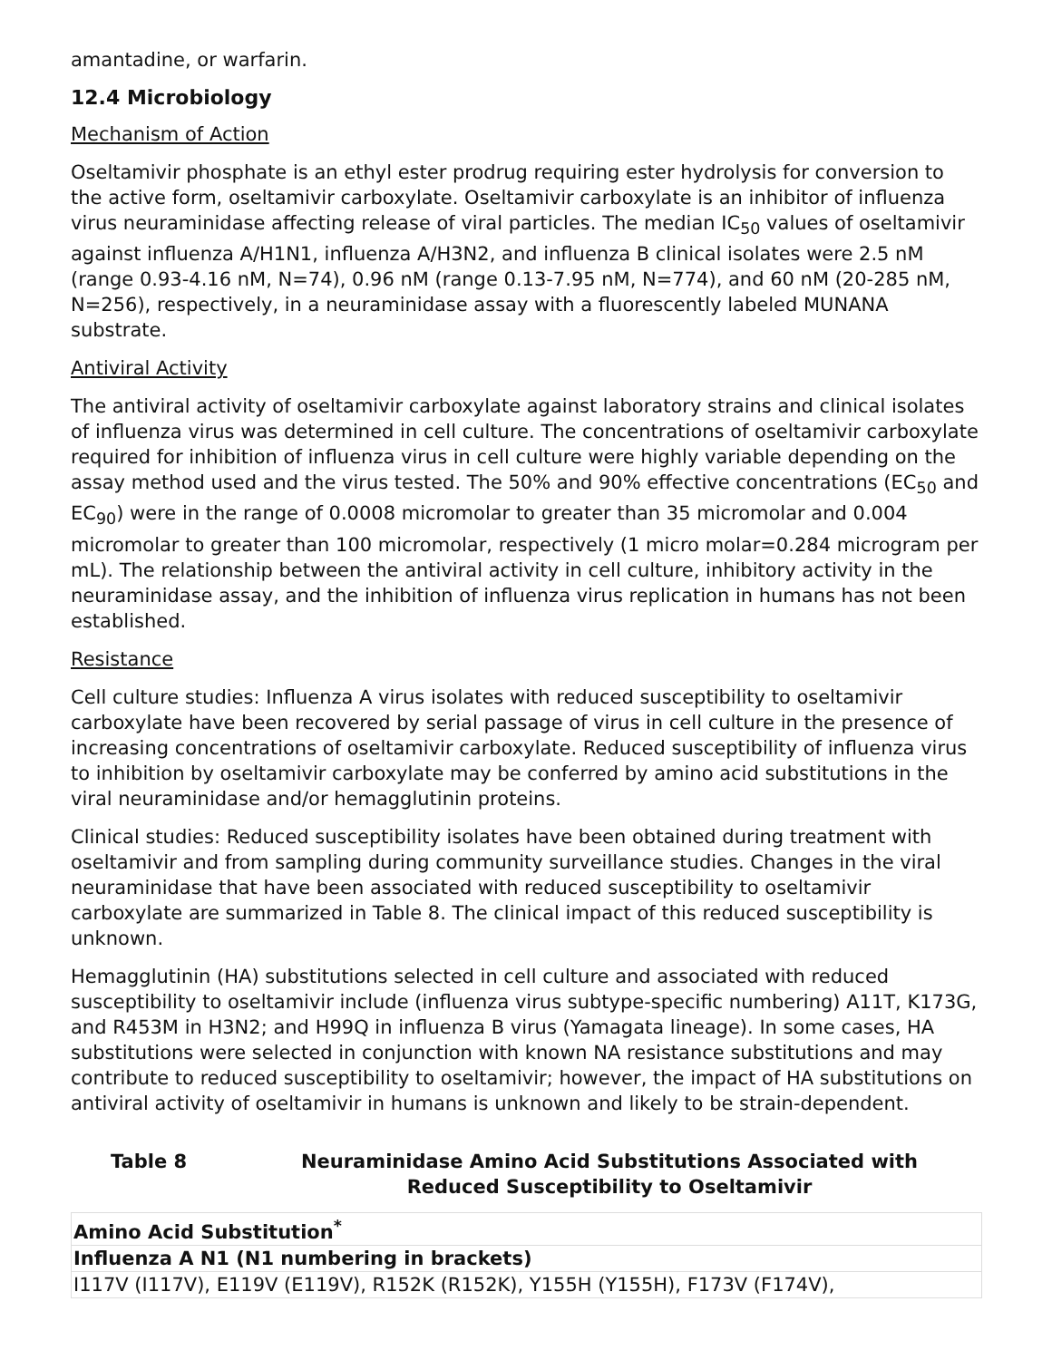amantadine, or warfarin.
12.4 Microbiology
Mechanism of Action
Oseltamivir phosphate is an ethyl ester prodrug requiring ester hydrolysis for conversion to the active form, oseltamivir carboxylate. Oseltamivir carboxylate is an inhibitor of influenza virus neuraminidase affecting release of viral particles. The median IC<sub>50</sub> values of oseltamivir against influenza A/H1N1, influenza A/H3N2, and influenza B clinical isolates were 2.5 nM (range 0.93-4.16 nM, N=74), 0.96 nM (range 0.13-7.95 nM, N=774), and 60 nM (20-285 nM, N=256), respectively, in a neuraminidase assay with a fluorescently labeled MUNANA substrate.
Antiviral Activity
The antiviral activity of oseltamivir carboxylate against laboratory strains and clinical isolates of influenza virus was determined in cell culture. The concentrations of oseltamivir carboxylate required for inhibition of influenza virus in cell culture were highly variable depending on the assay method used and the virus tested. The 50% and 90% effective concentrations (EC<sub>50</sub> and EC<sub>90</sub>) were in the range of 0.0008 micromolar to greater than 35 micromolar and 0.004 micromolar to greater than 100 micromolar, respectively (1 micro molar=0.284 microgram per mL). The relationship between the antiviral activity in cell culture, inhibitory activity in the neuraminidase assay, and the inhibition of influenza virus replication in humans has not been established.
Resistance
Cell culture studies: Influenza A virus isolates with reduced susceptibility to oseltamivir carboxylate have been recovered by serial passage of virus in cell culture in the presence of increasing concentrations of oseltamivir carboxylate. Reduced susceptibility of influenza virus to inhibition by oseltamivir carboxylate may be conferred by amino acid substitutions in the viral neuraminidase and/or hemagglutinin proteins.
Clinical studies: Reduced susceptibility isolates have been obtained during treatment with oseltamivir and from sampling during community surveillance studies. Changes in the viral neuraminidase that have been associated with reduced susceptibility to oseltamivir carboxylate are summarized in Table 8. The clinical impact of this reduced susceptibility is unknown.
Hemagglutinin (HA) substitutions selected in cell culture and associated with reduced susceptibility to oseltamivir include (influenza virus subtype-specific numbering) A11T, K173G, and R453M in H3N2; and H99Q in influenza B virus (Yamagata lineage). In some cases, HA substitutions were selected in conjunction with known NA resistance substitutions and may contribute to reduced susceptibility to oseltamivir; however, the impact of HA substitutions on antiviral activity of oseltamivir in humans is unknown and likely to be strain-dependent.
Table 8 Neuraminidase Amino Acid Substitutions Associated with Reduced Susceptibility to Oseltamivir
| Amino Acid Substitution<sup>*</sup> |
| --- |
| Influenza A N1 (N1 numbering in brackets) |
| I117V (I117V), E119V (E119V), R152K (R152K), Y155H (Y155H), F173V (F174V), |